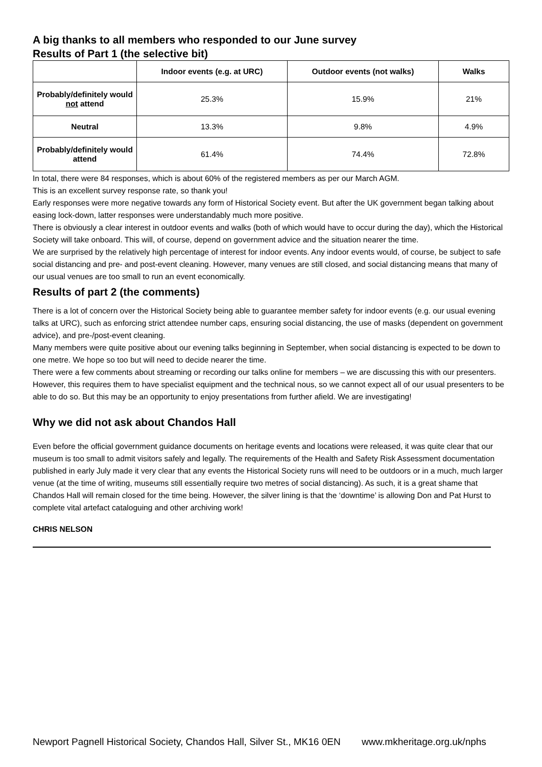A big thanks to all members who responded to our June survey
Results of Part 1 (the selective bit)
| | Indoor events (e.g. at URC) | Outdoor events (not walks) | Walks |
| --- | --- | --- | --- |
| Probably/definitely would not attend | 25.3% | 15.9% | 21% |
| Neutral | 13.3% | 9.8% | 4.9% |
| Probably/definitely would attend | 61.4% | 74.4% | 72.8% |
In total, there were 84 responses, which is about 60% of the registered members as per our March AGM.
This is an excellent survey response rate, so thank you!
Early responses were more negative towards any form of Historical Society event. But after the UK government began talking about easing lock-down, latter responses were understandably much more positive.
There is obviously a clear interest in outdoor events and walks (both of which would have to occur during the day), which the Historical Society will take onboard. This will, of course, depend on government advice and the situation nearer the time.
We are surprised by the relatively high percentage of interest for indoor events. Any indoor events would, of course, be subject to safe social distancing and pre- and post-event cleaning. However, many venues are still closed, and social distancing means that many of our usual venues are too small to run an event economically.
Results of part 2 (the comments)
There is a lot of concern over the Historical Society being able to guarantee member safety for indoor events (e.g. our usual evening talks at URC), such as enforcing strict attendee number caps, ensuring social distancing, the use of masks (dependent on government advice), and pre-/post-event cleaning.
Many members were quite positive about our evening talks beginning in September, when social distancing is expected to be down to one metre. We hope so too but will need to decide nearer the time.
There were a few comments about streaming or recording our talks online for members – we are discussing this with our presenters. However, this requires them to have specialist equipment and the technical nous, so we cannot expect all of our usual presenters to be able to do so. But this may be an opportunity to enjoy presentations from further afield. We are investigating!
Why we did not ask about Chandos Hall
Even before the official government guidance documents on heritage events and locations were released, it was quite clear that our museum is too small to admit visitors safely and legally. The requirements of the Health and Safety Risk Assessment documentation published in early July made it very clear that any events the Historical Society runs will need to be outdoors or in a much, much larger venue (at the time of writing, museums still essentially require two metres of social distancing). As such, it is a great shame that Chandos Hall will remain closed for the time being. However, the silver lining is that the ‘downtime’ is allowing Don and Pat Hurst to complete vital artefact cataloguing and other archiving work!
CHRIS NELSON
Newport Pagnell Historical Society, Chandos Hall, Silver St., MK16 0EN www.mkheritage.org.uk/nphs